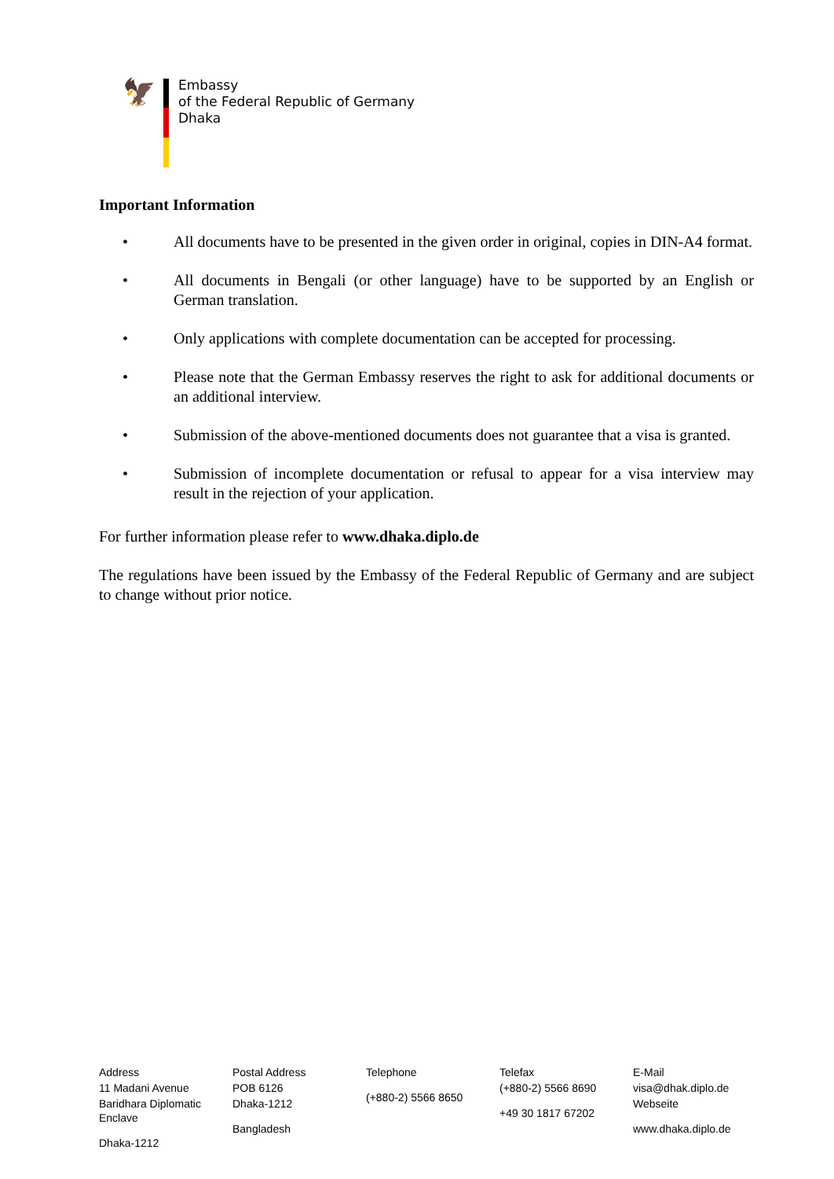🦅
Embassy
of the Federal Republic of Germany
Dhaka
Important Information
• All documents have to be presented in the given order in original, copies in DIN-A4 format.
• All documents in Bengali (or other language) have to be supported by an English or German translation.
• Only applications with complete documentation can be accepted for processing.
• Please note that the German Embassy reserves the right to ask for additional documents or an additional interview.
• Submission of the above-mentioned documents does not guarantee that a visa is granted.
• Submission of incomplete documentation or refusal to appear for a visa interview may result in the rejection of your application.
For further information please refer to www.dhaka.diplo.de
The regulations have been issued by the Embassy of the Federal Republic of Germany and are subject to change without prior notice.
Address
11 Madani Avenue
Baridhara Diplomatic Enclave
Dhaka-1212
Postal Address
POB 6126
Dhaka-1212
Bangladesh
Telephone
(+880-2) 5566 8650
Telefax
(+880-2) 5566 8690
+49 30 1817 67202
E-Mail
visa@dhak.diplo.de
Webseite
www.dhaka.diplo.de